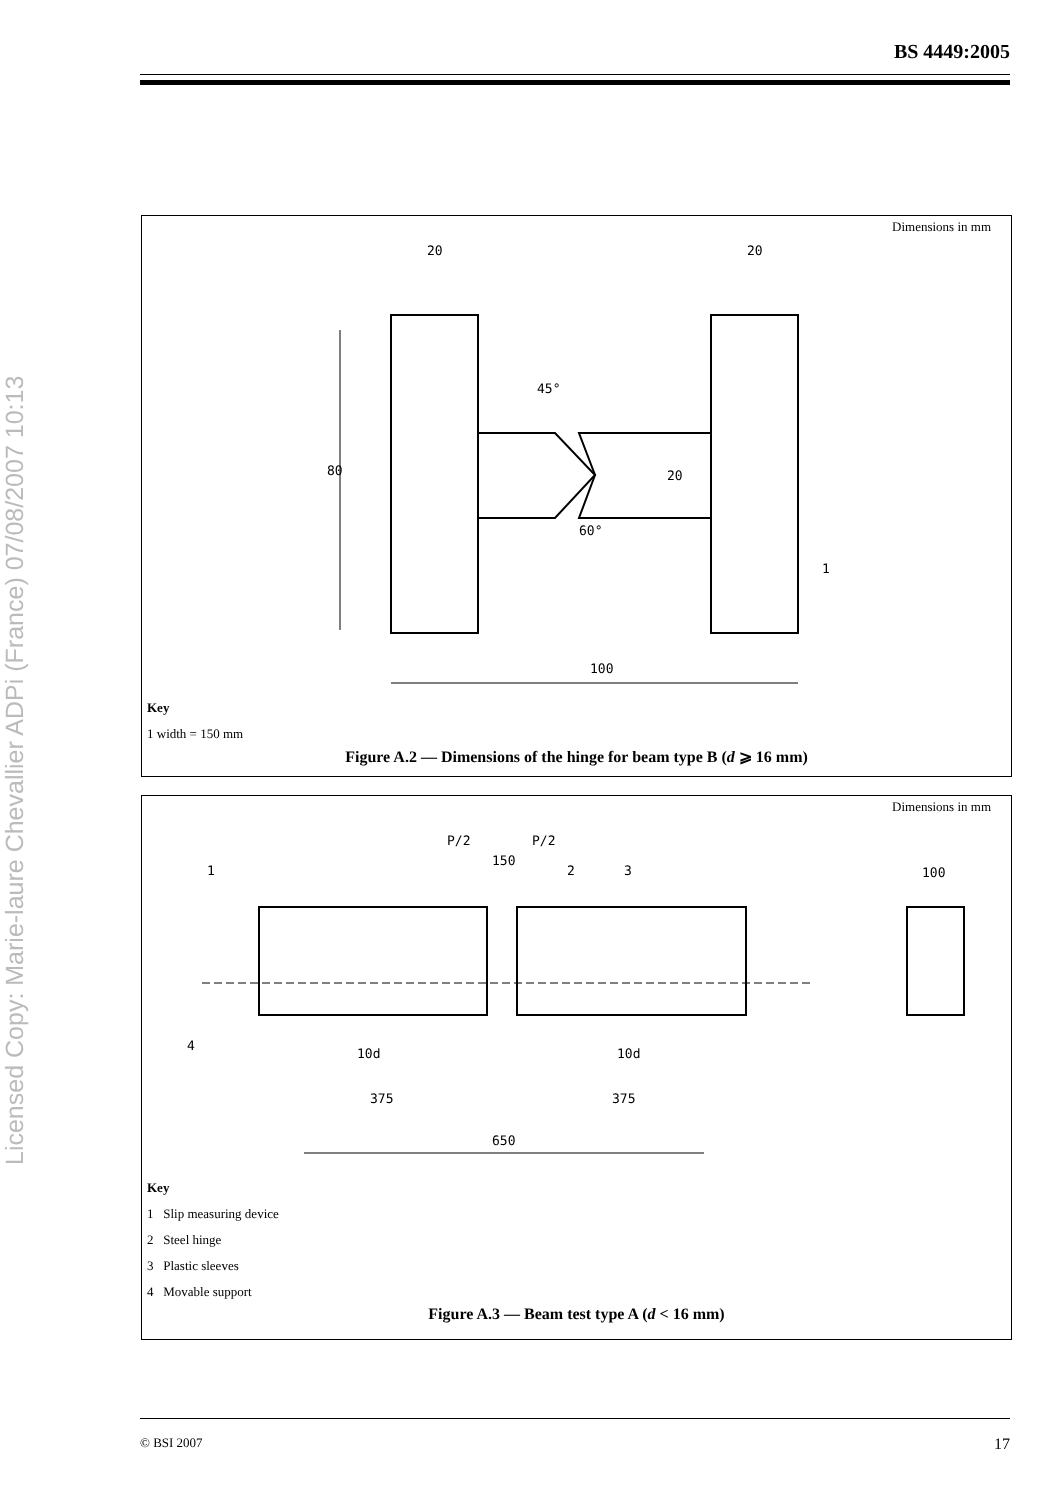BS 4449:2005
Licensed Copy: Marie-laure Chevallier ADPi (France) 07/08/2007 10:13
Dimensions in mm
20
20
80
20
45°
60°
100
1
Key
1 width = 150 mm
Figure A.2 — Dimensions of the hinge for beam type B (d ⩾ 16 mm)
Dimensions in mm
P/2
P/2
150
1
2
3
100
4
10d
10d
375
375
650
Key
1 Slip measuring device
2 Steel hinge
3 Plastic sleeves
4 Movable support
Figure A.3 — Beam test type A (d < 16 mm)
© BSI 2007 17